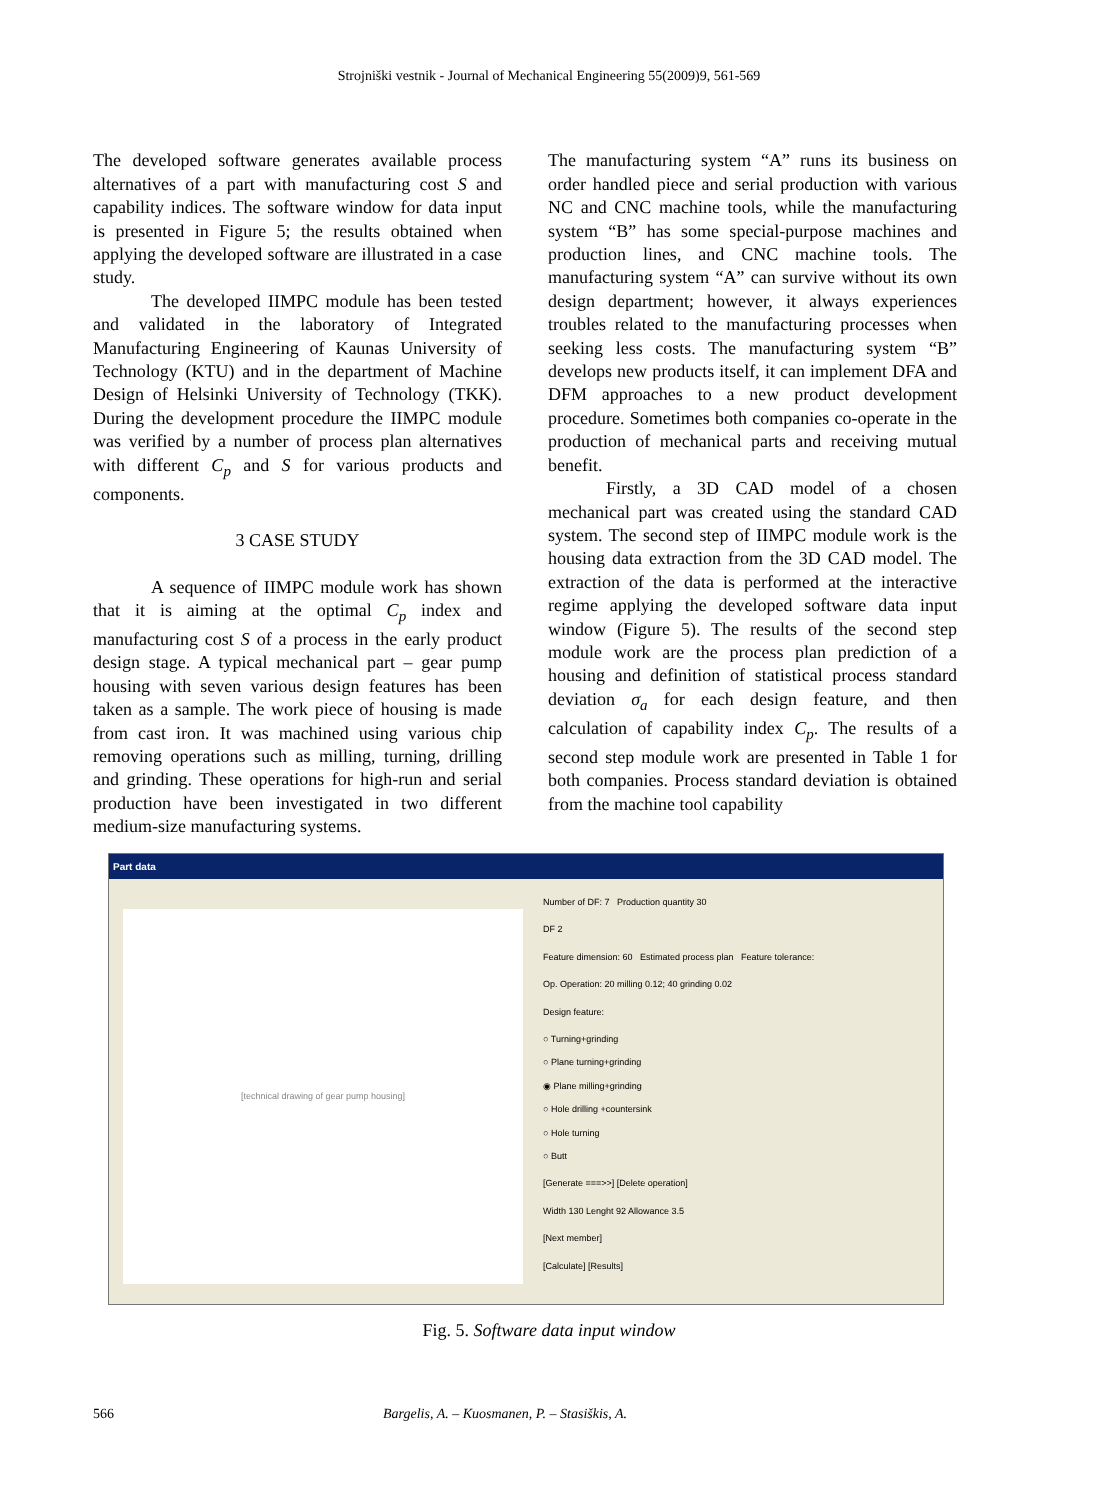Strojniški vestnik - Journal of Mechanical Engineering 55(2009)9, 561-569
The developed software generates available process alternatives of a part with manufacturing cost S and capability indices. The software window for data input is presented in Figure 5; the results obtained when applying the developed software are illustrated in a case study.
The developed IIMPC module has been tested and validated in the laboratory of Integrated Manufacturing Engineering of Kaunas University of Technology (KTU) and in the department of Machine Design of Helsinki University of Technology (TKK). During the development procedure the IIMPC module was verified by a number of process plan alternatives with different C<sub>p</sub> and S for various products and components.
3 CASE STUDY
A sequence of IIMPC module work has shown that it is aiming at the optimal C<sub>p</sub> index and manufacturing cost S of a process in the early product design stage. A typical mechanical part – gear pump housing with seven various design features has been taken as a sample. The work piece of housing is made from cast iron. It was machined using various chip removing operations such as milling, turning, drilling and grinding. These operations for high-run and serial production have been investigated in two different medium-size manufacturing systems.
The manufacturing system “A” runs its business on order handled piece and serial production with various NC and CNC machine tools, while the manufacturing system “B” has some special-purpose machines and production lines, and CNC machine tools. The manufacturing system “A” can survive without its own design department; however, it always experiences troubles related to the manufacturing processes when seeking less costs. The manufacturing system “B” develops new products itself, it can implement DFA and DFM approaches to a new product development procedure. Sometimes both companies co-operate in the production of mechanical parts and receiving mutual benefit.
Firstly, a 3D CAD model of a chosen mechanical part was created using the standard CAD system. The second step of IIMPC module work is the housing data extraction from the 3D CAD model. The extraction of the data is performed at the interactive regime applying the developed software data input window (Figure 5). The results of the second step module work are the process plan prediction of a housing and definition of statistical process standard deviation σ<sub>a</sub> for each design feature, and then calculation of capability index C<sub>p</sub>. The results of a second step module work are presented in Table 1 for both companies. Process standard deviation is obtained from the machine tool capability
Part data
[technical drawing of gear pump housing]
Number of DF: 7 Production quantity 30
DF 2
Feature dimension: 60 Estimated process plan Feature tolerance:
Op. Operation: 20 milling 0.12; 40 grinding 0.02
Design feature:
○ Turning+grinding
○ Plane turning+grinding
◉ Plane milling+grinding
○ Hole drilling +countersink
○ Hole turning
○ Butt
[Generate ===>>] [Delete operation]
Width 130 Lenght 92 Allowance 3.5
[Next member]
[Calculate] [Results]
Fig. 5. Software data input window
566 Bargelis, A. – Kuosmanen, P. – Stasiškis, A.